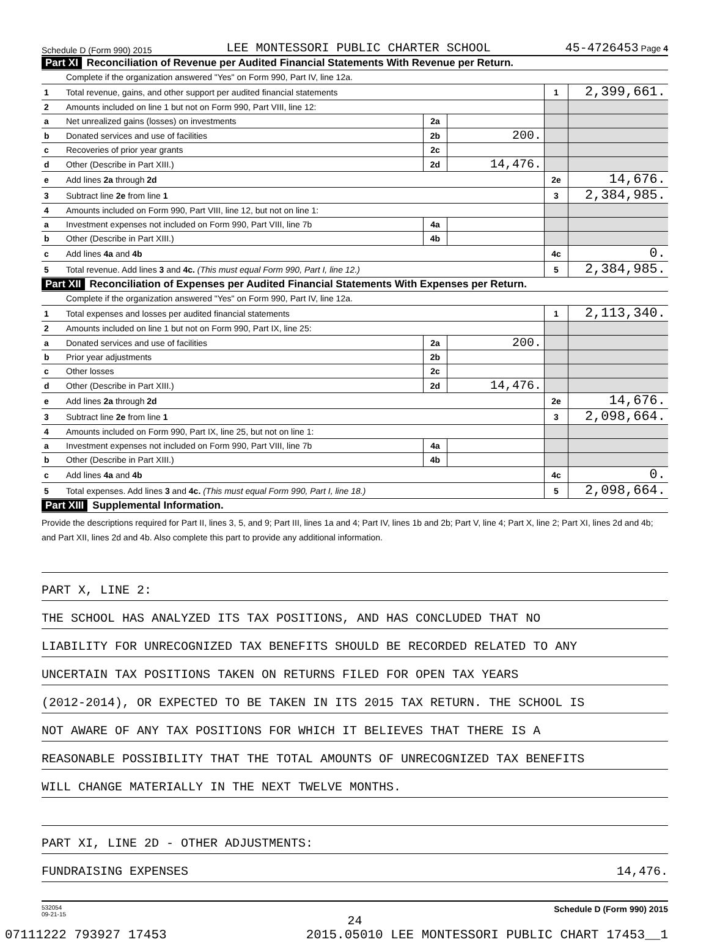Schedule D (Form 990) 2015 LEE MONTESSORI PUBLIC CHARTER SCHOOL 45-4726453 Page 4
Part XI Reconciliation of Revenue per Audited Financial Statements With Revenue per Return.
| | Complete if the organization answered "Yes" on Form 990, Part IV, line 12a. | | | | |
| 1 | Total revenue, gains, and other support per audited financial statements | | | 1 | 2,399,661. |
| 2 | Amounts included on line 1 but not on Form 990, Part VIII, line 12: | | | | |
| a | Net unrealized gains (losses) on investments | 2a | | | |
| b | Donated services and use of facilities | 2b | 200. | | |
| c | Recoveries of prior year grants | 2c | | | |
| d | Other (Describe in Part XIII.) | 2d | 14,476. | | |
| e | Add lines 2a through 2d | | | 2e | 14,676. |
| 3 | Subtract line 2e from line 1 | | | 3 | 2,384,985. |
| 4 | Amounts included on Form 990, Part VIII, line 12, but not on line 1: | | | | |
| a | Investment expenses not included on Form 990, Part VIII, line 7b | 4a | | | |
| b | Other (Describe in Part XIII.) | 4b | | | |
| c | Add lines 4a and 4b | | | 4c | 0. |
| 5 | Total revenue. Add lines 3 and 4c. (This must equal Form 990, Part I, line 12.) | | | 5 | 2,384,985. |
Part XII Reconciliation of Expenses per Audited Financial Statements With Expenses per Return.
| | Complete if the organization answered "Yes" on Form 990, Part IV, line 12a. | | | | |
| 1 | Total expenses and losses per audited financial statements | | | 1 | 2,113,340. |
| 2 | Amounts included on line 1 but not on Form 990, Part IX, line 25: | | | | |
| a | Donated services and use of facilities | 2a | 200. | | |
| b | Prior year adjustments | 2b | | | |
| c | Other losses | 2c | | | |
| d | Other (Describe in Part XIII.) | 2d | 14,476. | | |
| e | Add lines 2a through 2d | | | 2e | 14,676. |
| 3 | Subtract line 2e from line 1 | | | 3 | 2,098,664. |
| 4 | Amounts included on Form 990, Part IX, line 25, but not on line 1: | | | | |
| a | Investment expenses not included on Form 990, Part VIII, line 7b | 4a | | | |
| b | Other (Describe in Part XIII.) | 4b | | | |
| c | Add lines 4a and 4b | | | 4c | 0. |
| 5 | Total expenses. Add lines 3 and 4c. (This must equal Form 990, Part I, line 18.) | | | 5 | 2,098,664. |
Part XIII Supplemental Information.
Provide the descriptions required for Part II, lines 3, 5, and 9; Part III, lines 1a and 4; Part IV, lines 1b and 2b; Part V, line 4; Part X, line 2; Part XI, lines 2d and 4b; and Part XII, lines 2d and 4b. Also complete this part to provide any additional information.
PART X, LINE 2:
THE SCHOOL HAS ANALYZED ITS TAX POSITIONS, AND HAS CONCLUDED THAT NO
LIABILITY FOR UNRECOGNIZED TAX BENEFITS SHOULD BE RECORDED RELATED TO ANY
UNCERTAIN TAX POSITIONS TAKEN ON RETURNS FILED FOR OPEN TAX YEARS
(2012-2014), OR EXPECTED TO BE TAKEN IN ITS 2015 TAX RETURN. THE SCHOOL IS
NOT AWARE OF ANY TAX POSITIONS FOR WHICH IT BELIEVES THAT THERE IS A
REASONABLE POSSIBILITY THAT THE TOTAL AMOUNTS OF UNRECOGNIZED TAX BENEFITS
WILL CHANGE MATERIALLY IN THE NEXT TWELVE MONTHS.
PART XI, LINE 2D - OTHER ADJUSTMENTS:
FUNDRAISING EXPENSES 14,476.
532054
09-21-15 Schedule D (Form 990) 2015
24
07111222 793927 17453 2015.05010 LEE MONTESSORI PUBLIC CHART 17453__1